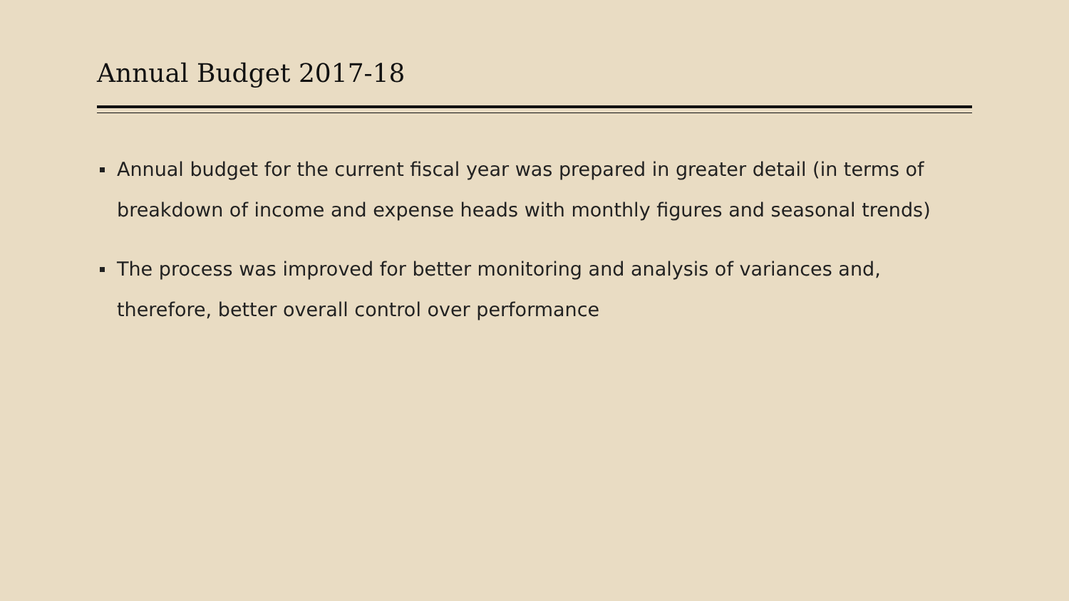Annual Budget 2017-18
Annual budget for the current fiscal year was prepared in greater detail (in terms of breakdown of income and expense heads with monthly figures and seasonal trends)
The process was improved for better monitoring and analysis of variances and, therefore, better overall control over performance